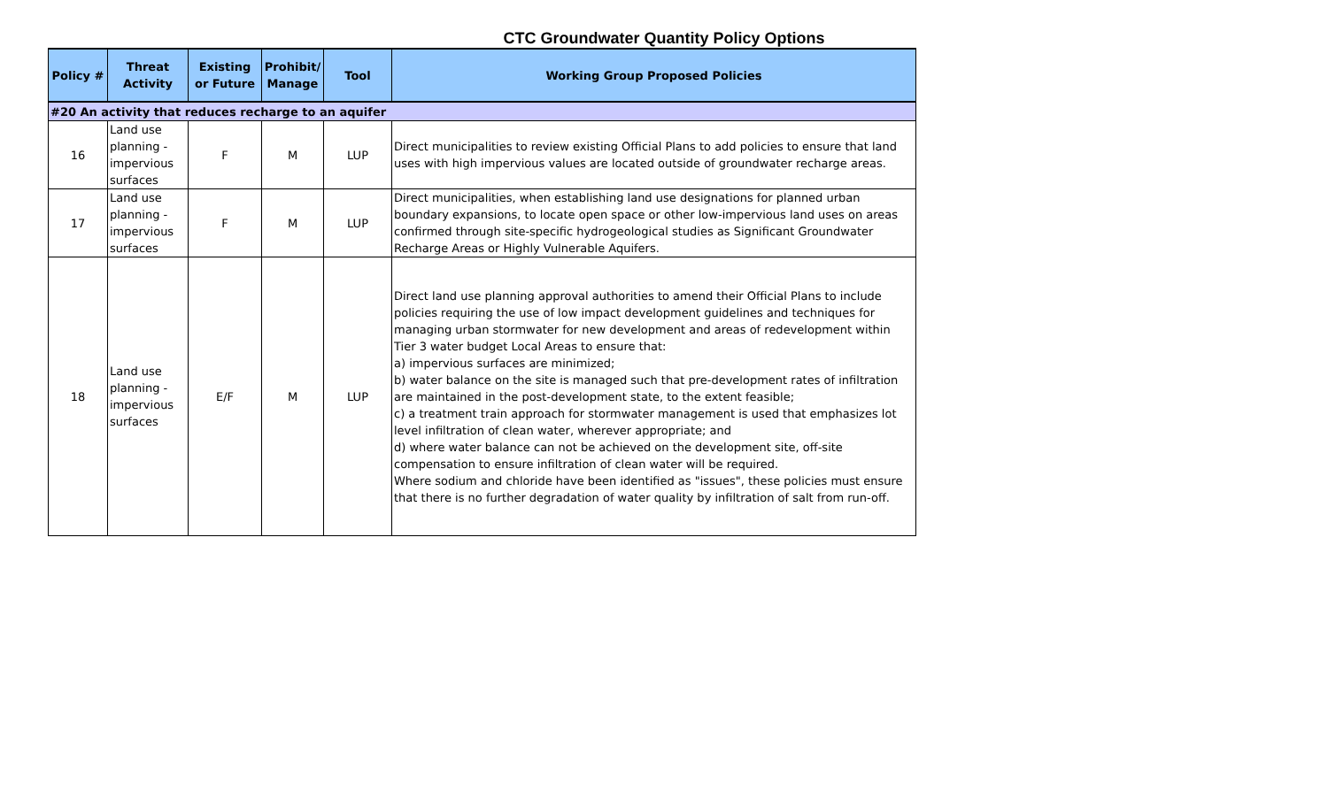CTC Groundwater Quantity Policy Options
| Policy # | Threat Activity | Existing or Future | Prohibit/ Manage | Tool | Working Group Proposed Policies |
| --- | --- | --- | --- | --- | --- |
| #20 An activity that reduces recharge to an aquifer | | | | | |
| 16 | Land use planning - impervious surfaces | F | M | LUP | Direct municipalities to review existing Official Plans to add policies to ensure that land uses with high impervious values are located outside of groundwater recharge areas. |
| 17 | Land use planning - impervious surfaces | F | M | LUP | Direct municipalities, when establishing land use designations for planned urban boundary expansions, to locate open space or other low-impervious land uses on areas confirmed through site-specific hydrogeological studies as Significant Groundwater Recharge Areas or Highly Vulnerable Aquifers. |
| 18 | Land use planning - impervious surfaces | E/F | M | LUP | Direct land use planning approval authorities to amend their Official Plans to include policies requiring the use of low impact development guidelines and techniques for managing urban stormwater for new development and areas of redevelopment within Tier 3 water budget Local Areas to ensure that: a) impervious surfaces are minimized; b) water balance on the site is managed such that pre-development rates of infiltration are maintained in the post-development state, to the extent feasible; c) a treatment train approach for stormwater management is used that emphasizes lot level infiltration of clean water, wherever appropriate; and d) where water balance can not be achieved on the development site, off-site compensation to ensure infiltration of clean water will be required. Where sodium and chloride have been identified as "issues", these policies must ensure that there is no further degradation of water quality by infiltration of salt from run-off. |